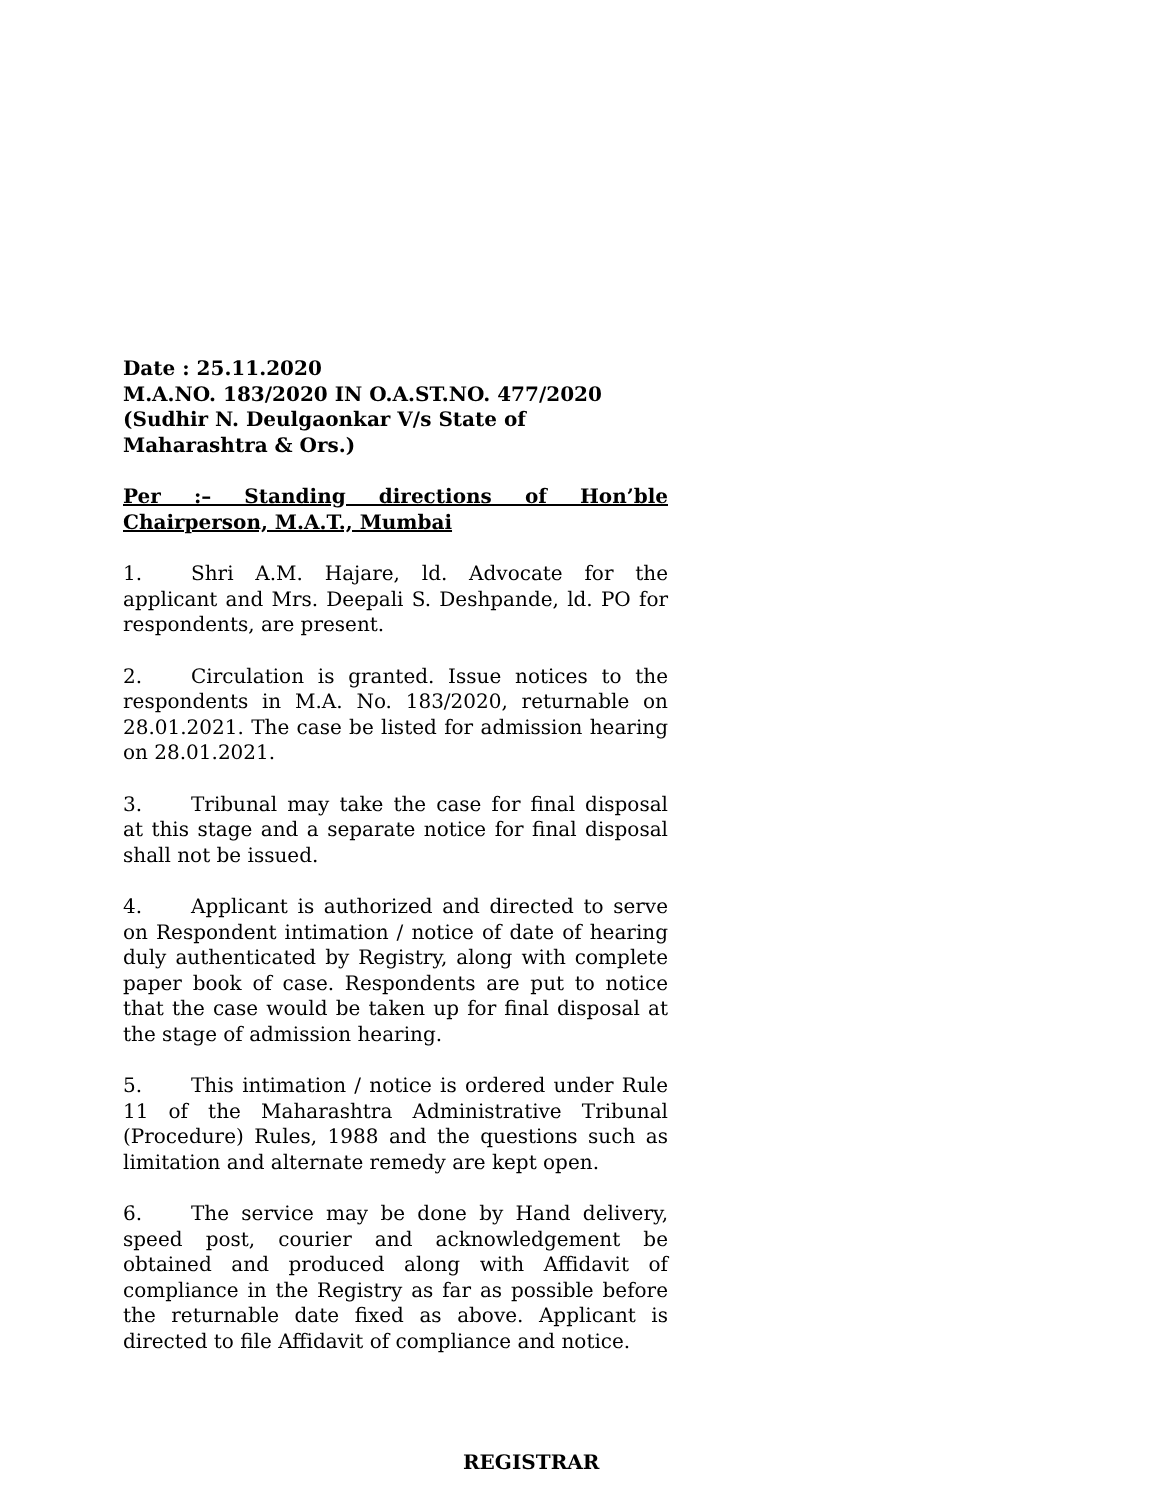Date : 25.11.2020
M.A.NO. 183/2020 IN O.A.ST.NO. 477/2020
(Sudhir N. Deulgaonkar V/s State of Maharashtra & Ors.)
Per :– Standing directions of Hon’ble Chairperson, M.A.T., Mumbai
1. Shri A.M. Hajare, ld. Advocate for the applicant and Mrs. Deepali S. Deshpande, ld. PO for respondents, are present.
2. Circulation is granted. Issue notices to the respondents in M.A. No. 183/2020, returnable on 28.01.2021. The case be listed for admission hearing on 28.01.2021.
3. Tribunal may take the case for final disposal at this stage and a separate notice for final disposal shall not be issued.
4. Applicant is authorized and directed to serve on Respondent intimation / notice of date of hearing duly authenticated by Registry, along with complete paper book of case. Respondents are put to notice that the case would be taken up for final disposal at the stage of admission hearing.
5. This intimation / notice is ordered under Rule 11 of the Maharashtra Administrative Tribunal (Procedure) Rules, 1988 and the questions such as limitation and alternate remedy are kept open.
6. The service may be done by Hand delivery, speed post, courier and acknowledgement be obtained and produced along with Affidavit of compliance in the Registry as far as possible before the returnable date fixed as above. Applicant is directed to file Affidavit of compliance and notice.
REGISTRAR